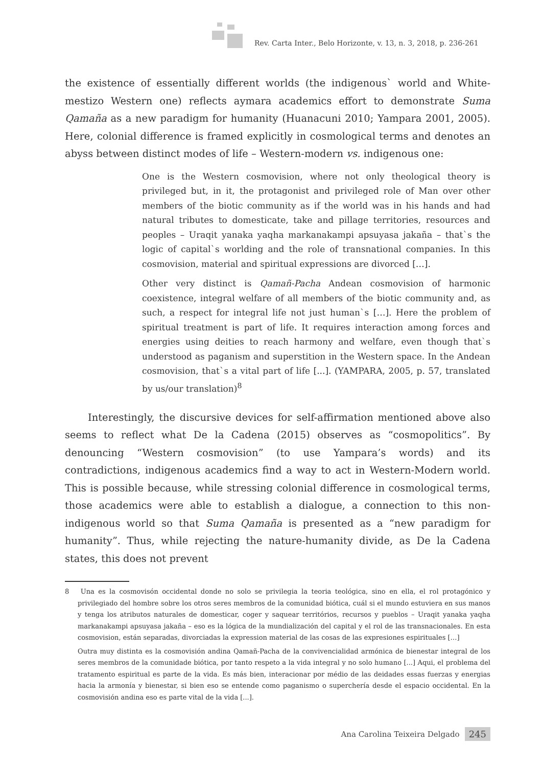Rev. Carta Inter., Belo Horizonte, v. 13, n. 3, 2018, p. 236-261
the existence of essentially different worlds (the indigenous` world and White-mestizo Western one) reflects aymara academics effort to demonstrate Suma Qamaña as a new paradigm for humanity (Huanacuni 2010; Yampara 2001, 2005). Here, colonial difference is framed explicitly in cosmological terms and denotes an abyss between distinct modes of life – Western-modern vs. indigenous one:
One is the Western cosmovision, where not only theological theory is privileged but, in it, the protagonist and privileged role of Man over other members of the biotic community as if the world was in his hands and had natural tributes to domesticate, take and pillage territories, resources and peoples – Uraqit yanaka yaqha markanakampi apsuyasa jakaña – that`s the logic of capital`s worlding and the role of transnational companies. In this cosmovision, material and spiritual expressions are divorced […].
Other very distinct is Qamañ-Pacha Andean cosmovision of harmonic coexistence, integral welfare of all members of the biotic community and, as such, a respect for integral life not just human`s […]. Here the problem of spiritual treatment is part of life. It requires interaction among forces and energies using deities to reach harmony and welfare, even though that`s understood as paganism and superstition in the Western space. In the Andean cosmovision, that`s a vital part of life [...]. (YAMPARA, 2005, p. 57, translated by us/our translation)<sup>8</sup>
Interestingly, the discursive devices for self-affirmation mentioned above also seems to reflect what De la Cadena (2015) observes as “cosmopolitics”. By denouncing “Western cosmovision” (to use Yampara’s words) and its contradictions, indigenous academics find a way to act in Western-Modern world. This is possible because, while stressing colonial difference in cosmological terms, those academics were able to establish a dialogue, a connection to this non-indigenous world so that Suma Qamaña is presented as a “new paradigm for humanity”. Thus, while rejecting the nature-humanity divide, as De la Cadena states, this does not prevent
8 Una es la cosmovisón occidental donde no solo se privilegia la teoria teológica, sino en ella, el rol protagónico y privilegiado del hombre sobre los otros seres membros de la comunidad biótica, cuál si el mundo estuviera en sus manos y tenga los atributos naturales de domesticar, coger y saquear territórios, recursos y pueblos – Uraqit yanaka yaqha markanakampi apsuyasa jakaña – eso es la lógica de la mundialización del capital y el rol de las transnacionales. En esta cosmovision, están separadas, divorciadas la expression material de las cosas de las expresiones espirituales […]
Outra muy distinta es la cosmovisión andina Qamañ-Pacha de la convivencialidad armónica de bienestar integral de los seres membros de la comunidade biótica, por tanto respeto a la vida integral y no solo humano [...] Aqui, el problema del tratamento espiritual es parte de la vida. Es más bien, interacionar por médio de las deidades essas fuerzas y energias hacia la armonía y bienestar, si bien eso se entende como paganismo o superchería desde el espacio occidental. En la cosmovisión andina eso es parte vital de la vida [...].
Ana Carolina Teixeira Delgado 245